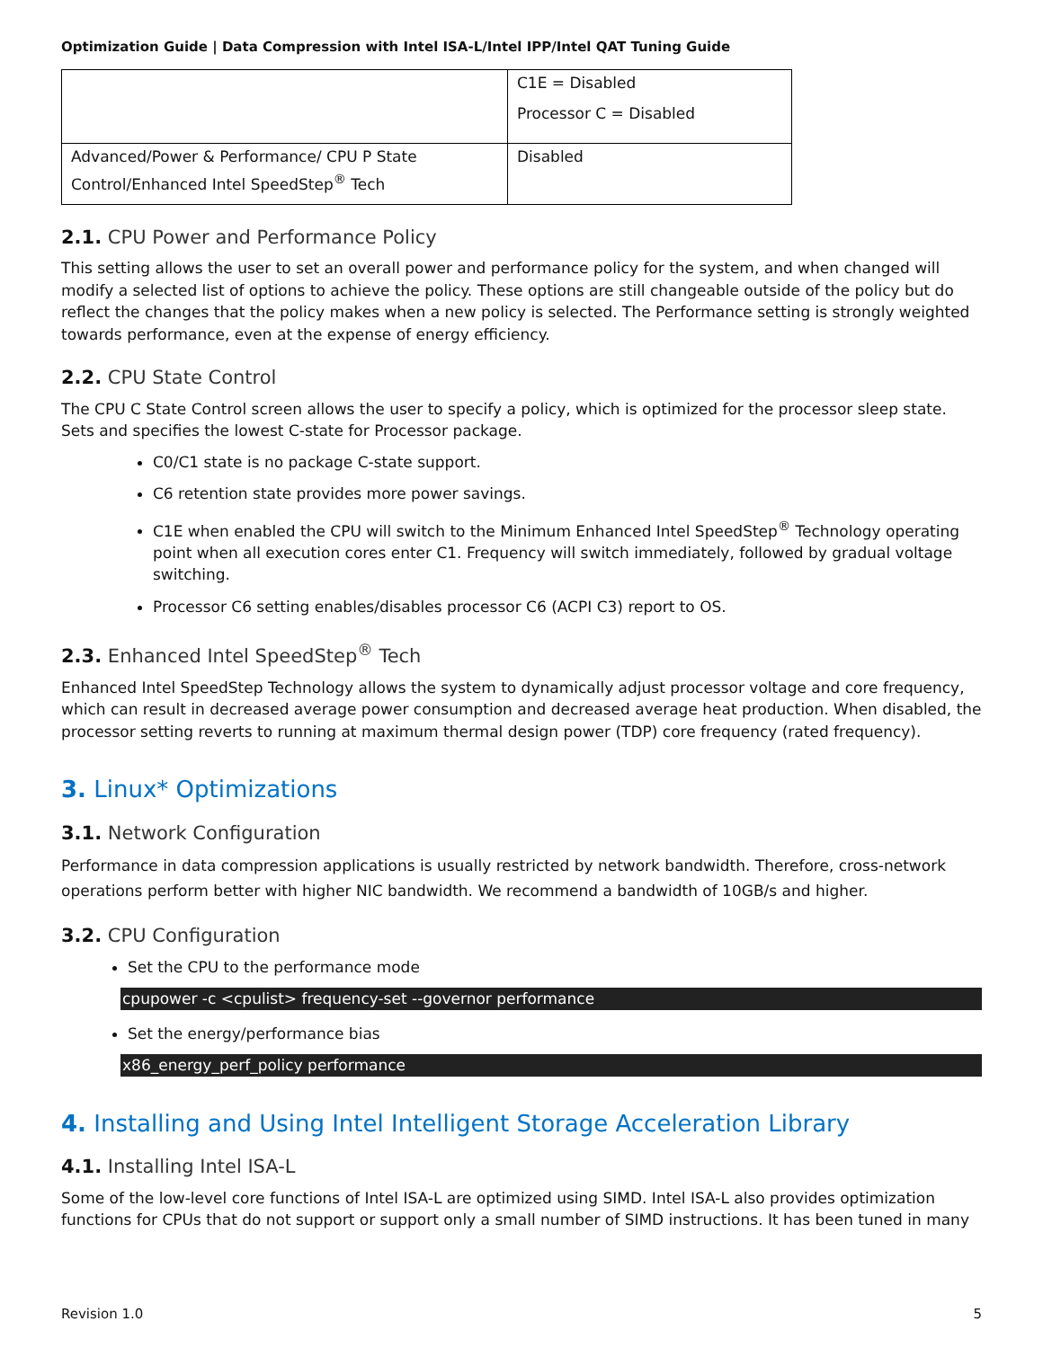Optimization Guide | Data Compression with Intel ISA-L/Intel IPP/Intel QAT Tuning Guide
| | C1E = Disabled Processor C = Disabled |
| Advanced/Power & Performance/ CPU P State Control/Enhanced Intel SpeedStep<sup>®</sup> Tech | Disabled |
2.1. CPU Power and Performance Policy
This setting allows the user to set an overall power and performance policy for the system, and when changed will modify a selected list of options to achieve the policy. These options are still changeable outside of the policy but do reflect the changes that the policy makes when a new policy is selected. The Performance setting is strongly weighted towards performance, even at the expense of energy efficiency.
2.2. CPU State Control
The CPU C State Control screen allows the user to specify a policy, which is optimized for the processor sleep state. Sets and specifies the lowest C-state for Processor package.
C0/C1 state is no package C-state support.
C6 retention state provides more power savings.
C1E when enabled the CPU will switch to the Minimum Enhanced Intel SpeedStep<sup>®</sup> Technology operating point when all execution cores enter C1. Frequency will switch immediately, followed by gradual voltage switching.
Processor C6 setting enables/disables processor C6 (ACPI C3) report to OS.
2.3. Enhanced Intel SpeedStep<sup>®</sup> Tech
Enhanced Intel SpeedStep Technology allows the system to dynamically adjust processor voltage and core frequency, which can result in decreased average power consumption and decreased average heat production. When disabled, the processor setting reverts to running at maximum thermal design power (TDP) core frequency (rated frequency).
3. Linux* Optimizations
3.1. Network Configuration
Performance in data compression applications is usually restricted by network bandwidth. Therefore, cross-network operations perform better with higher NIC bandwidth. We recommend a bandwidth of 10GB/s and higher.
3.2. CPU Configuration
Set the CPU to the performance mode
cpupower -c <cpulist> frequency-set --governor performance
Set the energy/performance bias
x86_energy_perf_policy performance
4. Installing and Using Intel Intelligent Storage Acceleration Library
4.1. Installing Intel ISA-L
Some of the low-level core functions of Intel ISA-L are optimized using SIMD. Intel ISA-L also provides optimization functions for CPUs that do not support or support only a small number of SIMD instructions. It has been tuned in many
Revision 1.0 5